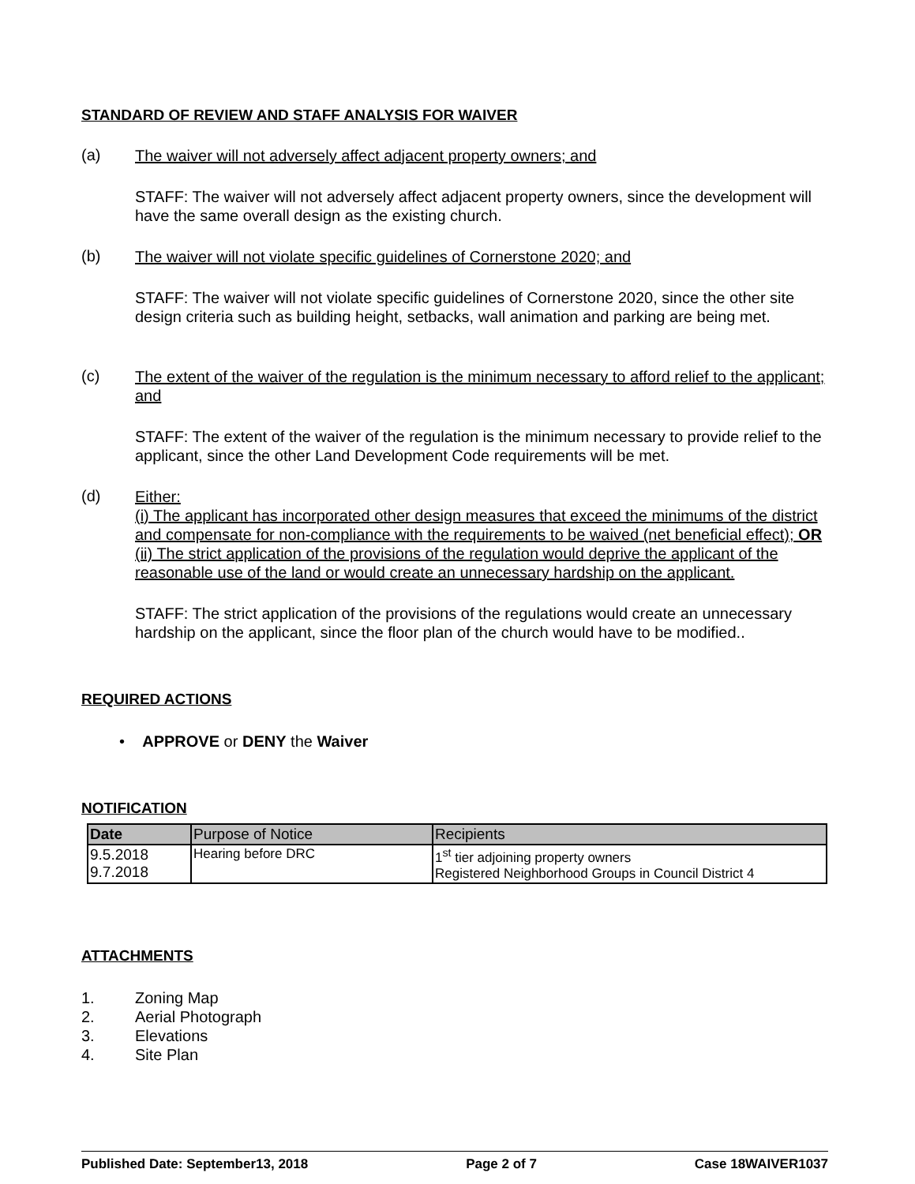STANDARD OF REVIEW AND STAFF ANALYSIS FOR WAIVER
(a)
The waiver will not adversely affect adjacent property owners; and
STAFF: The waiver will not adversely affect adjacent property owners, since the development will have the same overall design as the existing church.
(b)
The waiver will not violate specific guidelines of Cornerstone 2020; and
STAFF: The waiver will not violate specific guidelines of Cornerstone 2020, since the other site design criteria such as building height, setbacks, wall animation and parking are being met.
(c)
The extent of the waiver of the regulation is the minimum necessary to afford relief to the applicant; and
STAFF: The extent of the waiver of the regulation is the minimum necessary to provide relief to the applicant, since the other Land Development Code requirements will be met.
(d)
Either:
(i) The applicant has incorporated other design measures that exceed the minimums of the district and compensate for non-compliance with the requirements to be waived (net beneficial effect); OR
(ii) The strict application of the provisions of the regulation would deprive the applicant of the reasonable use of the land or would create an unnecessary hardship on the applicant.
STAFF: The strict application of the provisions of the regulations would create an unnecessary hardship on the applicant, since the floor plan of the church would have to be modified..
REQUIRED ACTIONS
• APPROVE or DENY the Waiver
NOTIFICATION
| Date | Purpose of Notice | Recipients |
| --- | --- | --- |
| 9.5.2018 9.7.2018 | Hearing before DRC | 1<sup>st</sup> tier adjoining property owners Registered Neighborhood Groups in Council District 4 |
ATTACHMENTS
1.
Zoning Map
2.
Aerial Photograph
3.
Elevations
4.
Site Plan
Published Date: September13, 2018 Page 2 of 7 Case 18WAIVER1037